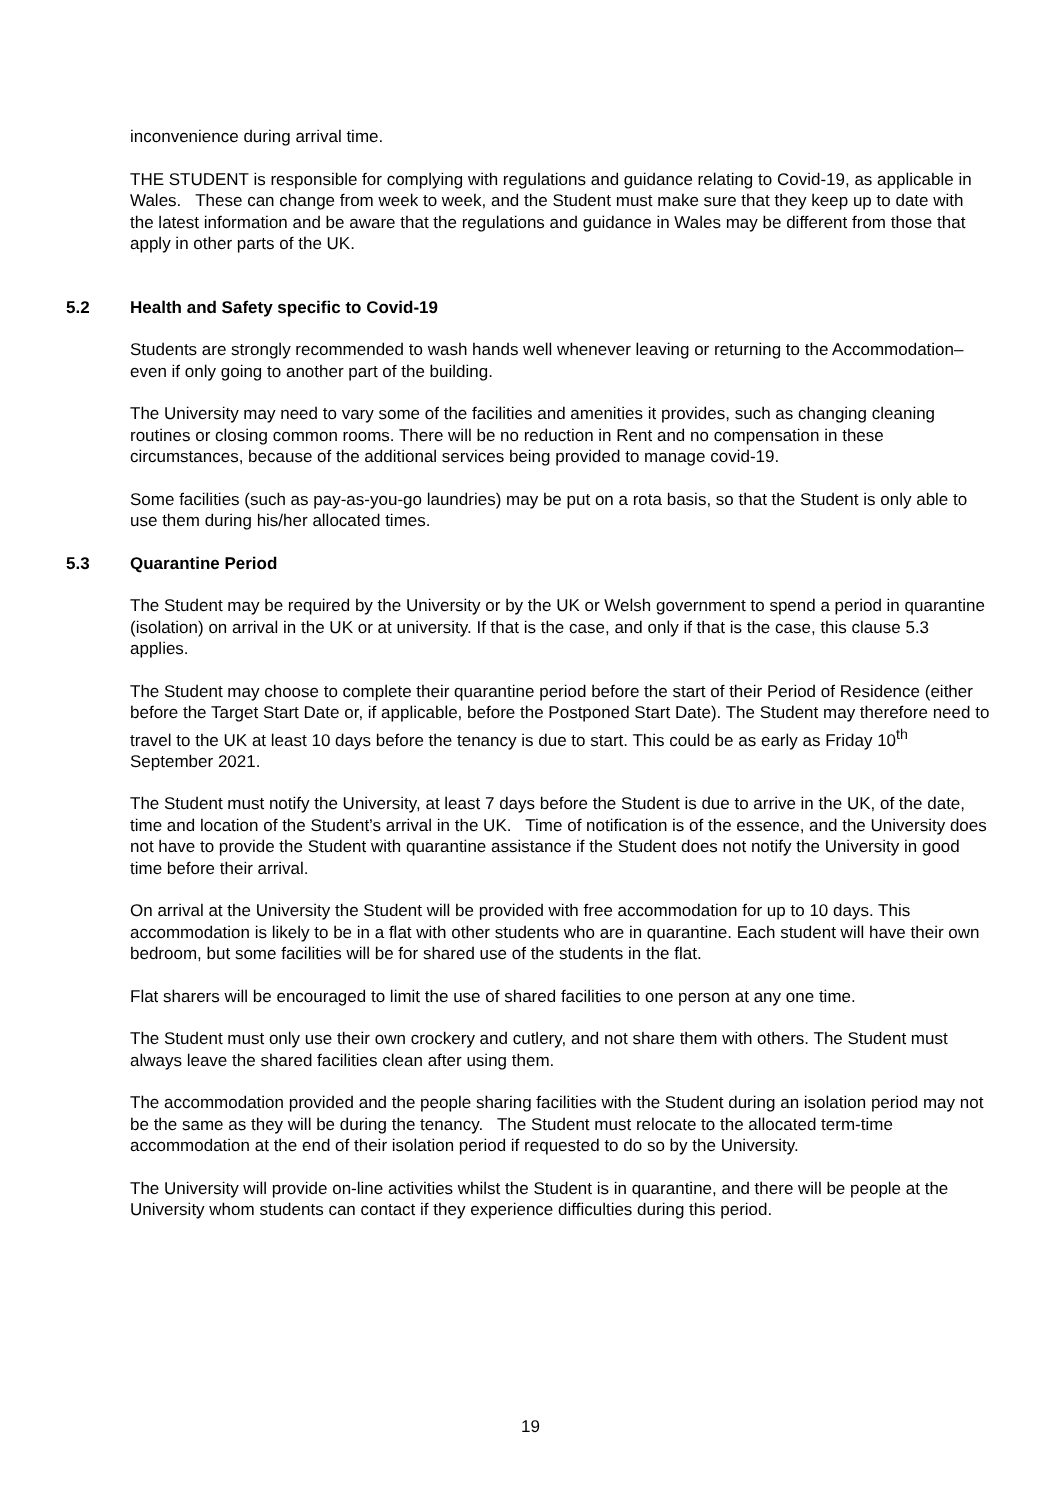inconvenience during arrival time.
THE STUDENT is responsible for complying with regulations and guidance relating to Covid-19, as applicable in Wales. These can change from week to week, and the Student must make sure that they keep up to date with the latest information and be aware that the regulations and guidance in Wales may be different from those that apply in other parts of the UK.
5.2 Health and Safety specific to Covid-19
Students are strongly recommended to wash hands well whenever leaving or returning to the Accommodation– even if only going to another part of the building.
The University may need to vary some of the facilities and amenities it provides, such as changing cleaning routines or closing common rooms. There will be no reduction in Rent and no compensation in these circumstances, because of the additional services being provided to manage covid-19.
Some facilities (such as pay-as-you-go laundries) may be put on a rota basis, so that the Student is only able to use them during his/her allocated times.
5.3 Quarantine Period
The Student may be required by the University or by the UK or Welsh government to spend a period in quarantine (isolation) on arrival in the UK or at university. If that is the case, and only if that is the case, this clause 5.3 applies.
The Student may choose to complete their quarantine period before the start of their Period of Residence (either before the Target Start Date or, if applicable, before the Postponed Start Date). The Student may therefore need to travel to the UK at least 10 days before the tenancy is due to start. This could be as early as Friday 10<sup>th</sup> September 2021.
The Student must notify the University, at least 7 days before the Student is due to arrive in the UK, of the date, time and location of the Student’s arrival in the UK. Time of notification is of the essence, and the University does not have to provide the Student with quarantine assistance if the Student does not notify the University in good time before their arrival.
On arrival at the University the Student will be provided with free accommodation for up to 10 days. This accommodation is likely to be in a flat with other students who are in quarantine. Each student will have their own bedroom, but some facilities will be for shared use of the students in the flat.
Flat sharers will be encouraged to limit the use of shared facilities to one person at any one time.
The Student must only use their own crockery and cutlery, and not share them with others. The Student must always leave the shared facilities clean after using them.
The accommodation provided and the people sharing facilities with the Student during an isolation period may not be the same as they will be during the tenancy. The Student must relocate to the allocated term-time accommodation at the end of their isolation period if requested to do so by the University.
The University will provide on-line activities whilst the Student is in quarantine, and there will be people at the University whom students can contact if they experience difficulties during this period.
19